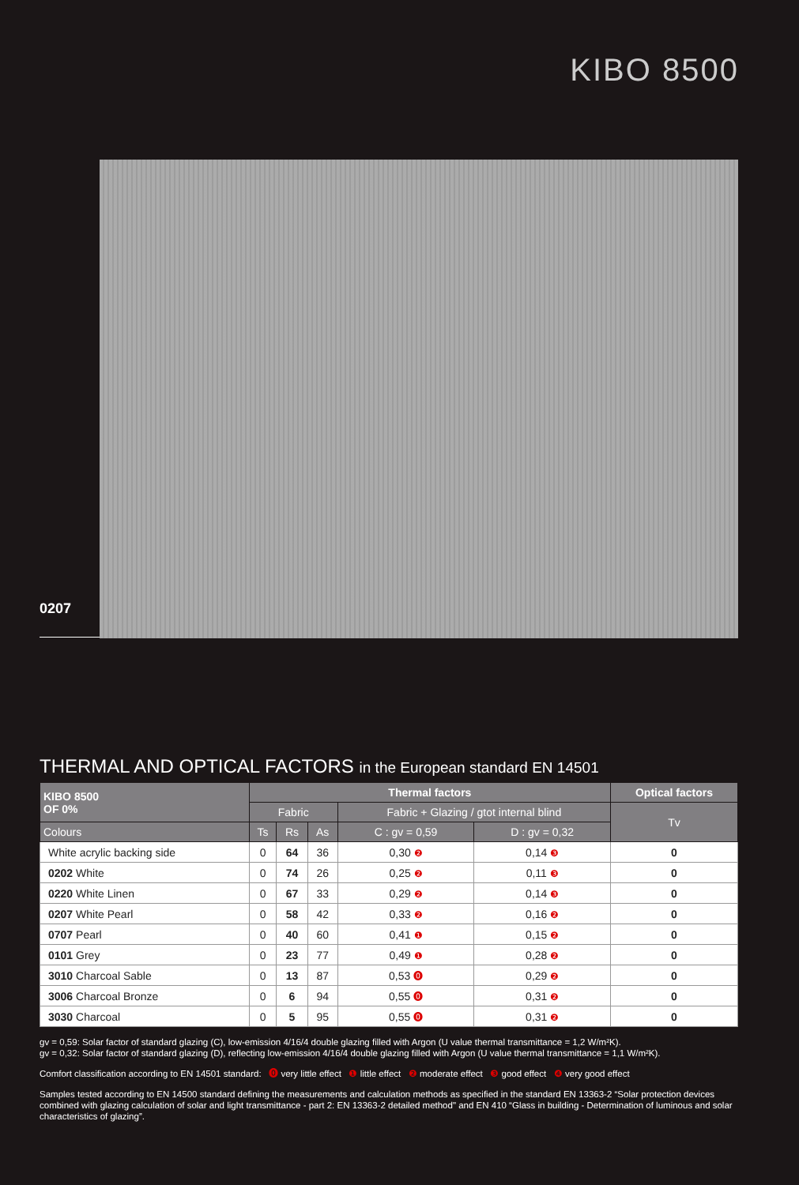KIBO 8500
0207
THERMAL AND OPTICAL FACTORS in the European standard EN 14501
| KIBO 8500 OF 0% | Thermal factors | | | | | Optical factors |
| --- | --- | --- | --- | --- | --- | --- |
| | Fabric | | | Fabric + Glazing / gtot internal blind | | Tv |
| Colours | Ts | Rs | As | C : gv = 0,59 | D : gv = 0,32 | |
| White acrylic backing side | 0 | 64 | 36 | 0,30 ❷ | 0,14 ❸ | 0 |
| 0202 White | 0 | 74 | 26 | 0,25 ❷ | 0,11 ❸ | 0 |
| 0220 White Linen | 0 | 67 | 33 | 0,29 ❷ | 0,14 ❸ | 0 |
| 0207 White Pearl | 0 | 58 | 42 | 0,33 ❷ | 0,16 ❷ | 0 |
| 0707 Pearl | 0 | 40 | 60 | 0,41 ❶ | 0,15 ❷ | 0 |
| 0101 Grey | 0 | 23 | 77 | 0,49 ❶ | 0,28 ❷ | 0 |
| 3010 Charcoal Sable | 0 | 13 | 87 | 0,53 ⓿ | 0,29 ❷ | 0 |
| 3006 Charcoal Bronze | 0 | 6 | 94 | 0,55 ⓿ | 0,31 ❷ | 0 |
| 3030 Charcoal | 0 | 5 | 95 | 0,55 ⓿ | 0,31 ❷ | 0 |
gv = 0,59: Solar factor of standard glazing (C), low-emission 4/16/4 double glazing filled with Argon (U value thermal transmittance = 1,2 W/m²K).
gv = 0,32: Solar factor of standard glazing (D), reflecting low-emission 4/16/4 double glazing filled with Argon (U value thermal transmittance = 1,1 W/m²K).
Comfort classification according to EN 14501 standard: ⓿ very little effect ❶ little effect ❷ moderate effect ❸ good effect ❹ very good effect
Samples tested according to EN 14500 standard defining the measurements and calculation methods as specified in the standard EN 13363-2 “Solar protection devices combined with glazing calculation of solar and light transmittance - part 2: EN 13363-2 detailed method" and EN 410 “Glass in building - Determination of luminous and solar characteristics of glazing”.